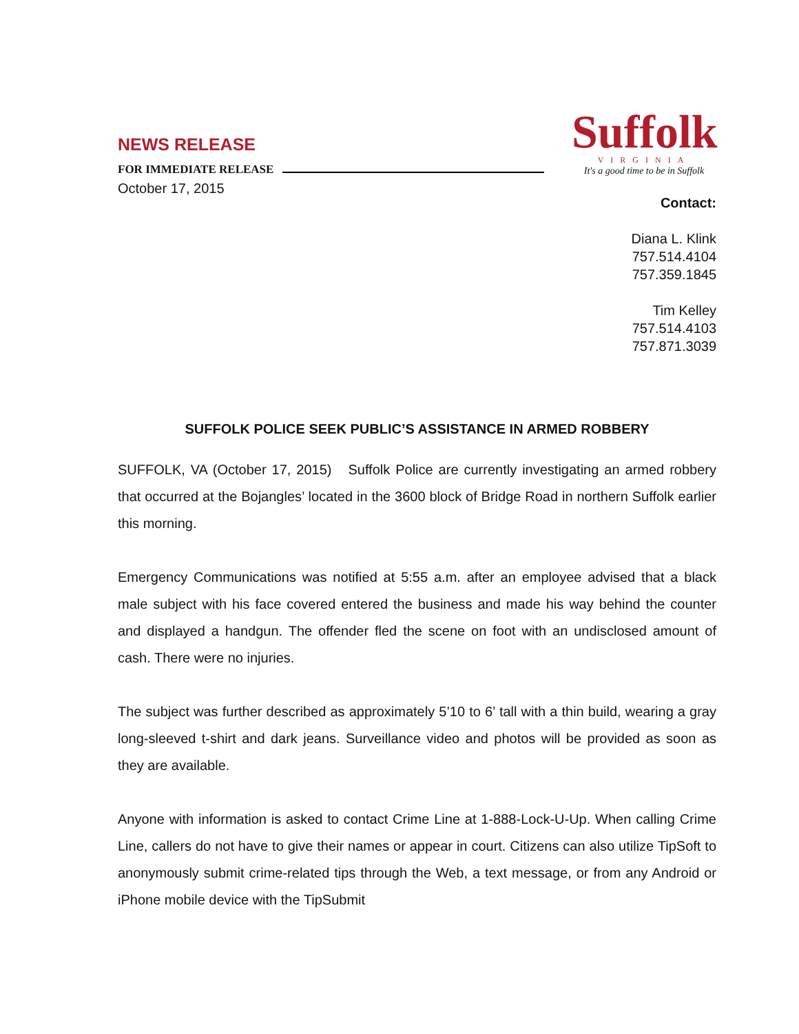NEWS RELEASE
FOR IMMEDIATE RELEASE
Suffolk
VIRGINIA
It's a good time to be in Suffolk
October 17, 2015
Contact:
Diana L. Klink
757.514.4104
757.359.1845
Tim Kelley
757.514.4103
757.871.3039
SUFFOLK POLICE SEEK PUBLIC’S ASSISTANCE IN ARMED ROBBERY
SUFFOLK, VA (October 17, 2015) Suffolk Police are currently investigating an armed robbery that occurred at the Bojangles’ located in the 3600 block of Bridge Road in northern Suffolk earlier this morning.
Emergency Communications was notified at 5:55 a.m. after an employee advised that a black male subject with his face covered entered the business and made his way behind the counter and displayed a handgun. The offender fled the scene on foot with an undisclosed amount of cash. There were no injuries.
The subject was further described as approximately 5’10 to 6’ tall with a thin build, wearing a gray long-sleeved t-shirt and dark jeans. Surveillance video and photos will be provided as soon as they are available.
Anyone with information is asked to contact Crime Line at 1-888-Lock-U-Up. When calling Crime Line, callers do not have to give their names or appear in court. Citizens can also utilize TipSoft to anonymously submit crime-related tips through the Web, a text message, or from any Android or iPhone mobile device with the TipSubmit